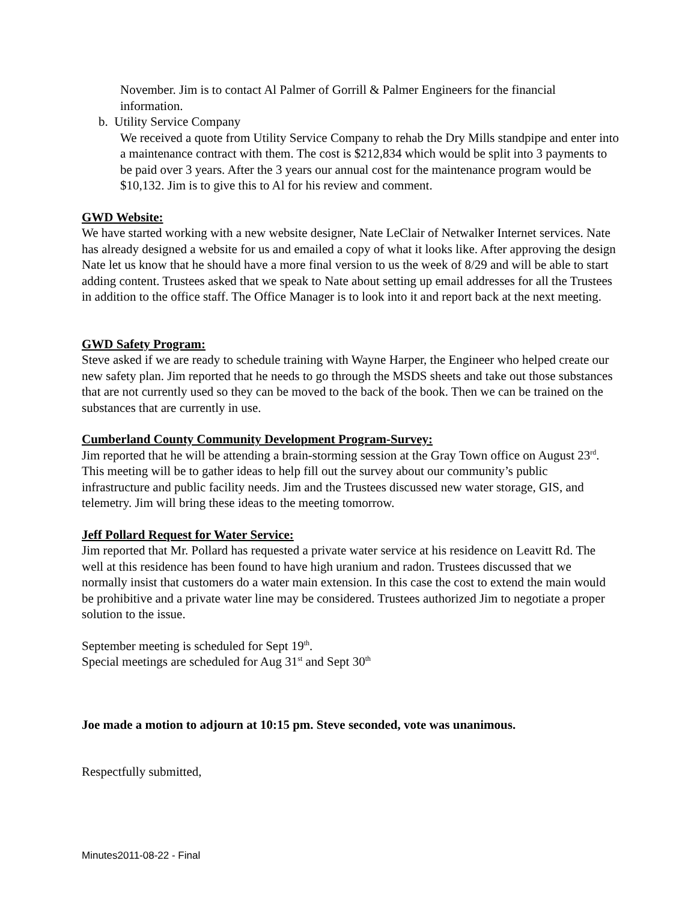November. Jim is to contact Al Palmer of Gorrill & Palmer Engineers for the financial information.
b. Utility Service Company
We received a quote from Utility Service Company to rehab the Dry Mills standpipe and enter into a maintenance contract with them. The cost is $212,834 which would be split into 3 payments to be paid over 3 years. After the 3 years our annual cost for the maintenance program would be $10,132. Jim is to give this to Al for his review and comment.
GWD Website:
We have started working with a new website designer, Nate LeClair of Netwalker Internet services. Nate has already designed a website for us and emailed a copy of what it looks like. After approving the design Nate let us know that he should have a more final version to us the week of 8/29 and will be able to start adding content. Trustees asked that we speak to Nate about setting up email addresses for all the Trustees in addition to the office staff. The Office Manager is to look into it and report back at the next meeting.
GWD Safety Program:
Steve asked if we are ready to schedule training with Wayne Harper, the Engineer who helped create our new safety plan. Jim reported that he needs to go through the MSDS sheets and take out those substances that are not currently used so they can be moved to the back of the book. Then we can be trained on the substances that are currently in use.
Cumberland County Community Development Program-Survey:
Jim reported that he will be attending a brain-storming session at the Gray Town office on August 23<sup>rd</sup>. This meeting will be to gather ideas to help fill out the survey about our community’s public infrastructure and public facility needs. Jim and the Trustees discussed new water storage, GIS, and telemetry. Jim will bring these ideas to the meeting tomorrow.
Jeff Pollard Request for Water Service:
Jim reported that Mr. Pollard has requested a private water service at his residence on Leavitt Rd. The well at this residence has been found to have high uranium and radon. Trustees discussed that we normally insist that customers do a water main extension. In this case the cost to extend the main would be prohibitive and a private water line may be considered. Trustees authorized Jim to negotiate a proper solution to the issue.
September meeting is scheduled for Sept 19<sup>th</sup>.
Special meetings are scheduled for Aug 31<sup>st</sup> and Sept 30<sup>th</sup>
Joe made a motion to adjourn at 10:15 pm. Steve seconded, vote was unanimous.
Respectfully submitted,
Minutes2011-08-22 - Final